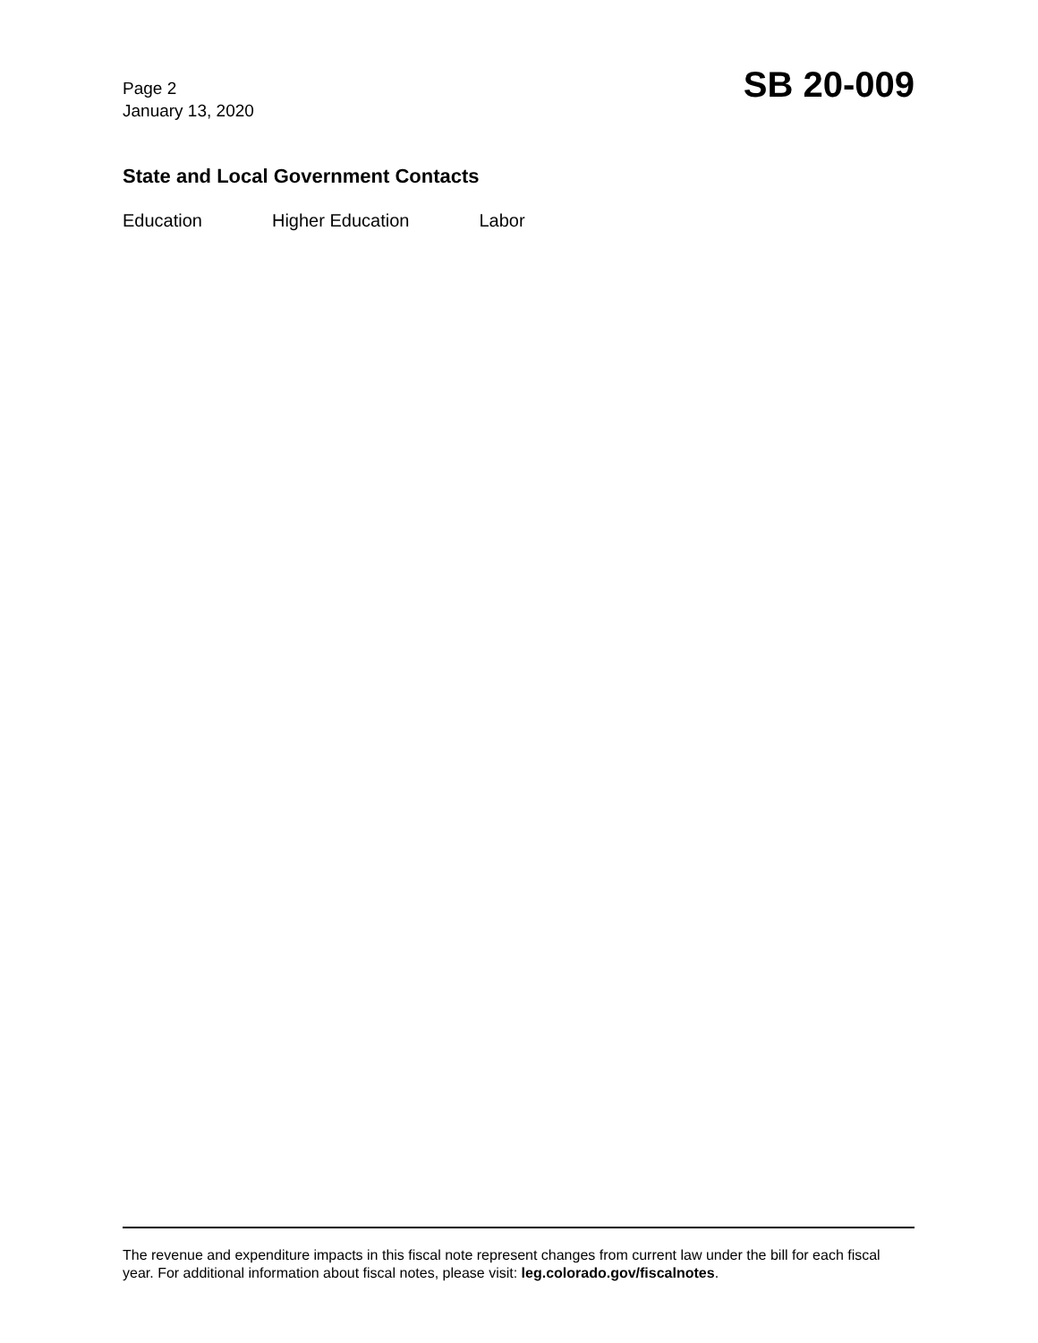Page 2
January 13, 2020
SB 20-009
State and Local Government Contacts
Education Higher Education Labor
The revenue and expenditure impacts in this fiscal note represent changes from current law under the bill for each fiscal year. For additional information about fiscal notes, please visit: leg.colorado.gov/fiscalnotes.